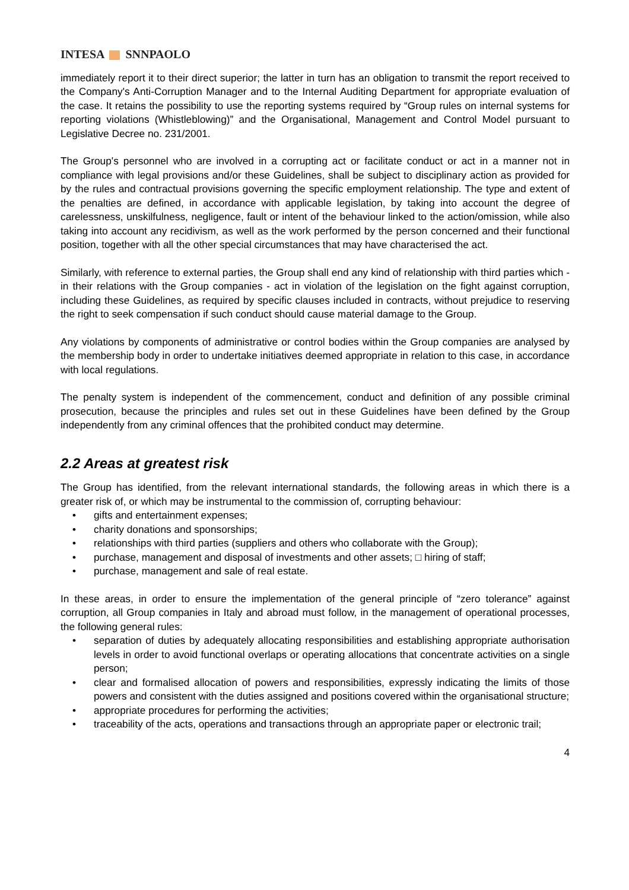INTESA SNNPAOLO
immediately report it to their direct superior; the latter in turn has an obligation to transmit the report received to the Company's Anti-Corruption Manager and to the Internal Auditing Department for appropriate evaluation of the case. It retains the possibility to use the reporting systems required by “Group rules on internal systems for reporting violations (Whistleblowing)” and the Organisational, Management and Control Model pursuant to Legislative Decree no. 231/2001.
The Group's personnel who are involved in a corrupting act or facilitate conduct or act in a manner not in compliance with legal provisions and/or these Guidelines, shall be subject to disciplinary action as provided for by the rules and contractual provisions governing the specific employment relationship. The type and extent of the penalties are defined, in accordance with applicable legislation, by taking into account the degree of carelessness, unskilfulness, negligence, fault or intent of the behaviour linked to the action/omission, while also taking into account any recidivism, as well as the work performed by the person concerned and their functional position, together with all the other special circumstances that may have characterised the act.
Similarly, with reference to external parties, the Group shall end any kind of relationship with third parties which - in their relations with the Group companies - act in violation of the legislation on the fight against corruption, including these Guidelines, as required by specific clauses included in contracts, without prejudice to reserving the right to seek compensation if such conduct should cause material damage to the Group.
Any violations by components of administrative or control bodies within the Group companies are analysed by the membership body in order to undertake initiatives deemed appropriate in relation to this case, in accordance with local regulations.
The penalty system is independent of the commencement, conduct and definition of any possible criminal prosecution, because the principles and rules set out in these Guidelines have been defined by the Group independently from any criminal offences that the prohibited conduct may determine.
2.2 Areas at greatest risk
The Group has identified, from the relevant international standards, the following areas in which there is a greater risk of, or which may be instrumental to the commission of, corrupting behaviour:
• gifts and entertainment expenses;
• charity donations and sponsorships;
• relationships with third parties (suppliers and others who collaborate with the Group);
• purchase, management and disposal of investments and other assets; □ hiring of staff;
• purchase, management and sale of real estate.
In these areas, in order to ensure the implementation of the general principle of “zero tolerance” against corruption, all Group companies in Italy and abroad must follow, in the management of operational processes, the following general rules:
• separation of duties by adequately allocating responsibilities and establishing appropriate authorisation levels in order to avoid functional overlaps or operating allocations that concentrate activities on a single person;
• clear and formalised allocation of powers and responsibilities, expressly indicating the limits of those powers and consistent with the duties assigned and positions covered within the organisational structure;
• appropriate procedures for performing the activities;
• traceability of the acts, operations and transactions through an appropriate paper or electronic trail;
4